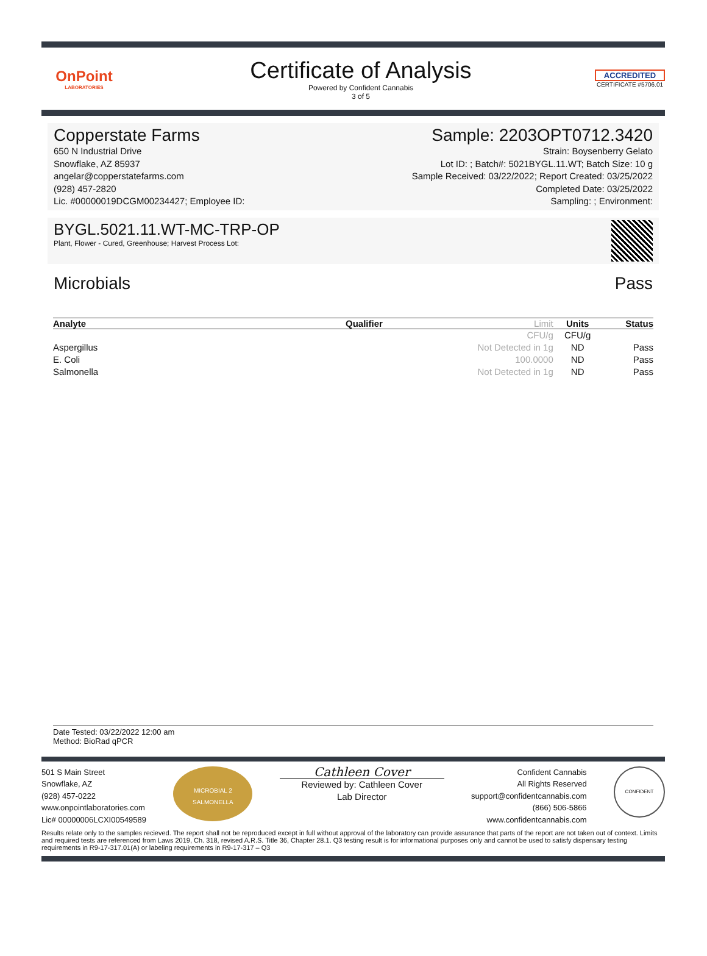OnPoint
LABORATORIES
Certificate of Analysis
Powered by Confident Cannabis
3 of 5
ACCREDITED
CERTIFICATE #5706.01
Copperstate Farms
650 N Industrial Drive
Snowflake, AZ 85937
angelar@copperstatefarms.com
(928) 457-2820
Lic. #00000019DCGM00234427; Employee ID:
Sample: 2203OPT0712.3420
Strain: Boysenberry Gelato
Lot ID: ; Batch#: 5021BYGL.11.WT; Batch Size: 10 g
Sample Received: 03/22/2022; Report Created: 03/25/2022
Completed Date: 03/25/2022
Sampling: ; Environment:
BYGL.5021.11.WT-MC-TRP-OP
Plant, Flower - Cured, Greenhouse; Harvest Process Lot:
Microbials Pass
| Analyte | Qualifier | Limit | Units | Status |
| --- | --- | --- | --- | --- |
| | | CFU/g | CFU/g | |
| Aspergillus | | Not Detected in 1g | ND | Pass |
| E. Coli | | 100.0000 | ND | Pass |
| Salmonella | | Not Detected in 1g | ND | Pass |
Date Tested: 03/22/2022 12:00 am
Method: BioRad qPCR
501 S Main Street
Snowflake, AZ
(928) 457-0222
www.onpointlaboratories.com
Lic# 00000006LCXI00549589
MICROBIAL 2
SALMONELLA
Cathleen Cover
Reviewed by: Cathleen Cover
Lab Director
Confident Cannabis
All Rights Reserved
support@confidentcannabis.com
(866) 506-5866
www.confidentcannabis.com
CONFIDENT
Results relate only to the samples recieved. The report shall not be reproduced except in full without approval of the laboratory can provide assurance that parts of the report are not taken out of context. Limits and required tests are referenced from Laws 2019, Ch. 318, revised A.R.S. Title 36, Chapter 28.1. Q3 testing result is for informational purposes only and cannot be used to satisfy dispensary testing requirements in R9-17-317.01(A) or labeling requirements in R9-17-317 – Q3